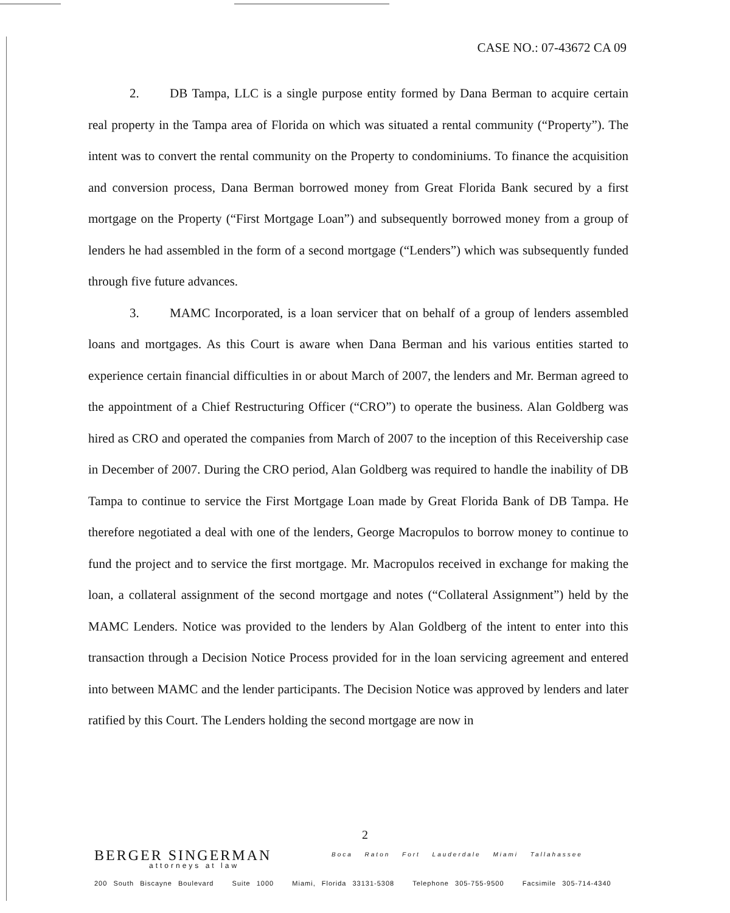CASE NO.: 07-43672 CA 09
2. DB Tampa, LLC is a single purpose entity formed by Dana Berman to acquire certain real property in the Tampa area of Florida on which was situated a rental community (“Property”). The intent was to convert the rental community on the Property to condominiums. To finance the acquisition and conversion process, Dana Berman borrowed money from Great Florida Bank secured by a first mortgage on the Property (“First Mortgage Loan”) and subsequently borrowed money from a group of lenders he had assembled in the form of a second mortgage (“Lenders”) which was subsequently funded through five future advances.
3. MAMC Incorporated, is a loan servicer that on behalf of a group of lenders assembled loans and mortgages. As this Court is aware when Dana Berman and his various entities started to experience certain financial difficulties in or about March of 2007, the lenders and Mr. Berman agreed to the appointment of a Chief Restructuring Officer (“CRO”) to operate the business. Alan Goldberg was hired as CRO and operated the companies from March of 2007 to the inception of this Receivership case in December of 2007. During the CRO period, Alan Goldberg was required to handle the inability of DB Tampa to continue to service the First Mortgage Loan made by Great Florida Bank of DB Tampa. He therefore negotiated a deal with one of the lenders, George Macropulos to borrow money to continue to fund the project and to service the first mortgage. Mr. Macropulos received in exchange for making the loan, a collateral assignment of the second mortgage and notes (“Collateral Assignment”) held by the MAMC Lenders. Notice was provided to the lenders by Alan Goldberg of the intent to enter into this transaction through a Decision Notice Process provided for in the loan servicing agreement and entered into between MAMC and the lender participants. The Decision Notice was approved by lenders and later ratified by this Court. The Lenders holding the second mortgage are now in
2
BERGER SINGERMAN
attorneys at law
Boca Raton Fort Lauderdale Miami Tallahassee
200 South Biscayne Boulevard Suite 1000 Miami, Florida 33131-5308 Telephone 305-755-9500 Facsimile 305-714-4340